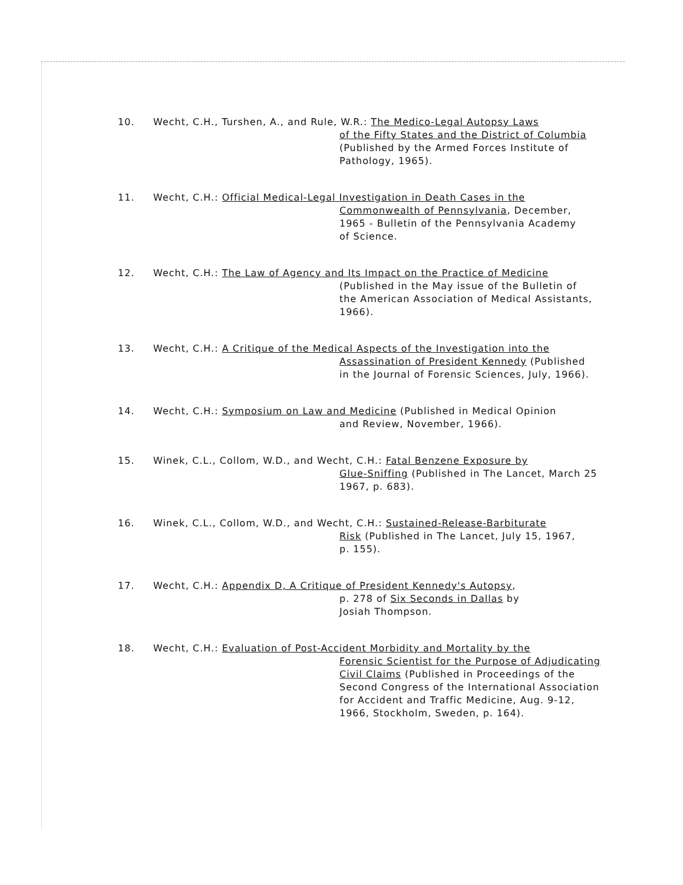10. Wecht, C.H., Turshen, A., and Rule, W.R.: The Medico-Legal Autopsy Laws
of the Fifty States and the District of Columbia
(Published by the Armed Forces Institute of
Pathology, 1965).
11. Wecht, C.H.: Official Medical-Legal Investigation in Death Cases in the
Commonwealth of Pennsylvania, December,
1965 - Bulletin of the Pennsylvania Academy
of Science.
12. Wecht, C.H.: The Law of Agency and Its Impact on the Practice of Medicine
(Published in the May issue of the Bulletin of
the American Association of Medical Assistants,
1966).
13. Wecht, C.H.: A Critique of the Medical Aspects of the Investigation into the
Assassination of President Kennedy (Published
in the Journal of Forensic Sciences, July, 1966).
14. Wecht, C.H.: Symposium on Law and Medicine (Published in Medical Opinion
and Review, November, 1966).
15. Winek, C.L., Collom, W.D., and Wecht, C.H.: Fatal Benzene Exposure by
Glue-Sniffing (Published in The Lancet, March 25
1967, p. 683).
16. Winek, C.L., Collom, W.D., and Wecht, C.H.: Sustained-Release-Barbiturate
Risk (Published in The Lancet, July 15, 1967,
p. 155).
17. Wecht, C.H.: Appendix D, A Critique of President Kennedy's Autopsy,
p. 278 of Six Seconds in Dallas by
Josiah Thompson.
18. Wecht, C.H.: Evaluation of Post-Accident Morbidity and Mortality by the
Forensic Scientist for the Purpose of Adjudicating
Civil Claims (Published in Proceedings of the
Second Congress of the International Association
for Accident and Traffic Medicine, Aug. 9-12,
1966, Stockholm, Sweden, p. 164).